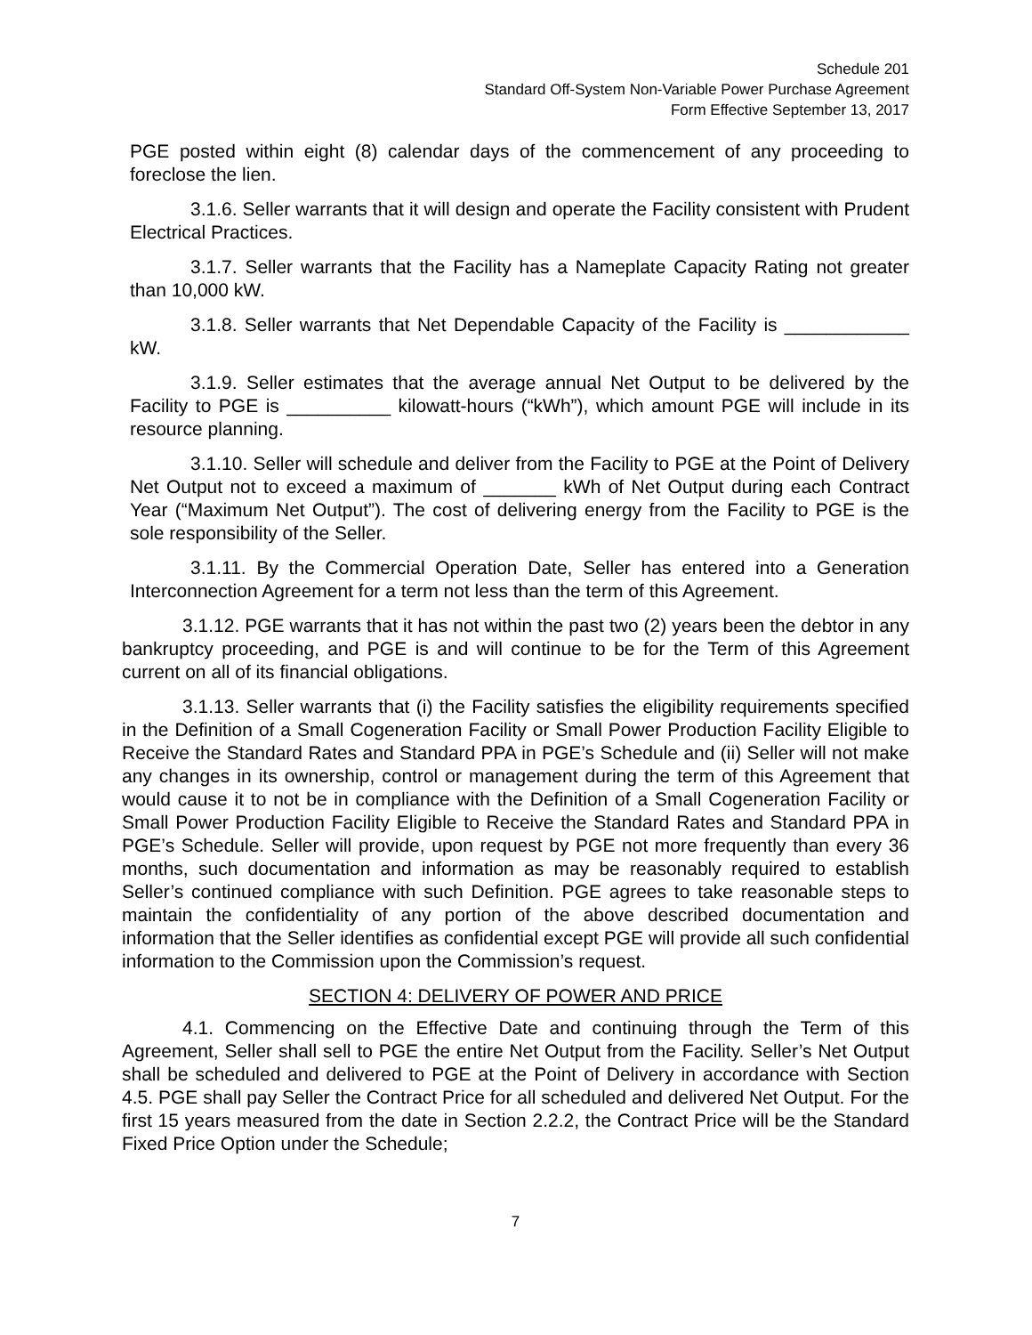Schedule 201
Standard Off-System Non-Variable Power Purchase Agreement
Form Effective September 13, 2017
PGE posted within eight (8) calendar days of the commencement of any proceeding to foreclose the lien.
3.1.6. Seller warrants that it will design and operate the Facility consistent with Prudent Electrical Practices.
3.1.7. Seller warrants that the Facility has a Nameplate Capacity Rating not greater than 10,000 kW.
3.1.8. Seller warrants that Net Dependable Capacity of the Facility is ____________ kW.
3.1.9. Seller estimates that the average annual Net Output to be delivered by the Facility to PGE is __________ kilowatt-hours (“kWh”), which amount PGE will include in its resource planning.
3.1.10. Seller will schedule and deliver from the Facility to PGE at the Point of Delivery Net Output not to exceed a maximum of _______ kWh of Net Output during each Contract Year (“Maximum Net Output”). The cost of delivering energy from the Facility to PGE is the sole responsibility of the Seller.
3.1.11. By the Commercial Operation Date, Seller has entered into a Generation Interconnection Agreement for a term not less than the term of this Agreement.
3.1.12. PGE warrants that it has not within the past two (2) years been the debtor in any bankruptcy proceeding, and PGE is and will continue to be for the Term of this Agreement current on all of its financial obligations.
3.1.13. Seller warrants that (i) the Facility satisfies the eligibility requirements specified in the Definition of a Small Cogeneration Facility or Small Power Production Facility Eligible to Receive the Standard Rates and Standard PPA in PGE’s Schedule and (ii) Seller will not make any changes in its ownership, control or management during the term of this Agreement that would cause it to not be in compliance with the Definition of a Small Cogeneration Facility or Small Power Production Facility Eligible to Receive the Standard Rates and Standard PPA in PGE’s Schedule. Seller will provide, upon request by PGE not more frequently than every 36 months, such documentation and information as may be reasonably required to establish Seller’s continued compliance with such Definition. PGE agrees to take reasonable steps to maintain the confidentiality of any portion of the above described documentation and information that the Seller identifies as confidential except PGE will provide all such confidential information to the Commission upon the Commission’s request.
SECTION 4: DELIVERY OF POWER AND PRICE
4.1. Commencing on the Effective Date and continuing through the Term of this Agreement, Seller shall sell to PGE the entire Net Output from the Facility. Seller’s Net Output shall be scheduled and delivered to PGE at the Point of Delivery in accordance with Section 4.5. PGE shall pay Seller the Contract Price for all scheduled and delivered Net Output. For the first 15 years measured from the date in Section 2.2.2, the Contract Price will be the Standard Fixed Price Option under the Schedule;
7